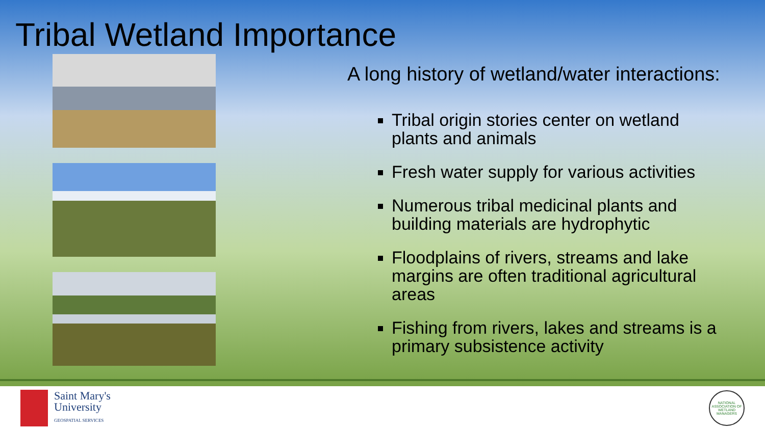Tribal Wetland Importance
A long history of wetland/water interactions:
Tribal origin stories center on wetland plants and animals
Fresh water supply for various activities
Numerous tribal medicinal plants and building materials are hydrophytic
Floodplains of rivers, streams and lake margins are often traditional agricultural areas
Fishing from rivers, lakes and streams is a primary subsistence activity
Saint Mary's
University
GEOSPATIAL SERVICES
NATIONAL ASSOCIATION OF WETLAND MANAGERS